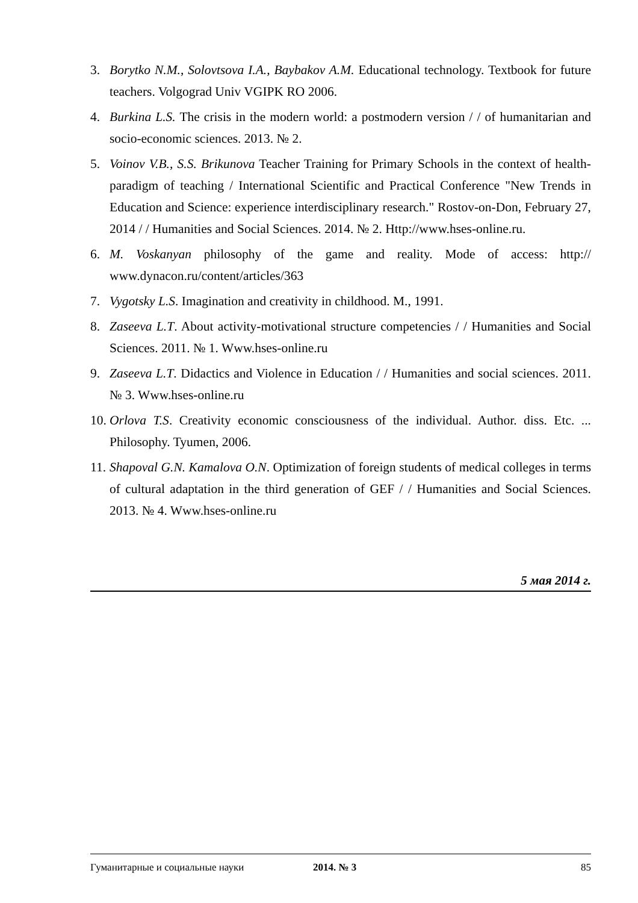3. Borytko N.M., Solovtsova I.A., Baybakov A.M. Educational technology. Textbook for future teachers. Volgograd Univ VGIPK RO 2006.
4. Burkina L.S. The crisis in the modern world: a postmodern version / / of humanitarian and socio-economic sciences. 2013. № 2.
5. Voinov V.B., S.S. Brikunova Teacher Training for Primary Schools in the context of health-paradigm of teaching / International Scientific and Practical Conference "New Trends in Education and Science: experience interdisciplinary research." Rostov-on-Don, February 27, 2014 / / Humanities and Social Sciences. 2014. № 2. Http://www.hses-online.ru.
6. M. Voskanyan philosophy of the game and reality. Mode of access: http:// www.dynacon.ru/content/articles/363
7. Vygotsky L.S. Imagination and creativity in childhood. M., 1991.
8. Zaseeva L.T. About activity-motivational structure competencies / / Humanities and Social Sciences. 2011. № 1. Www.hses-online.ru
9. Zaseeva L.T. Didactics and Violence in Education / / Humanities and social sciences. 2011. № 3. Www.hses-online.ru
10. Orlova T.S. Creativity economic consciousness of the individual. Author. diss. Etc. ... Philosophy. Tyumen, 2006.
11. Shapoval G.N. Kamalova O.N. Optimization of foreign students of medical colleges in terms of cultural adaptation in the third generation of GEF / / Humanities and Social Sciences. 2013. № 4. Www.hses-online.ru
5 мая 2014 г.
Гуманитарные и социальные науки 2014. № 3 85